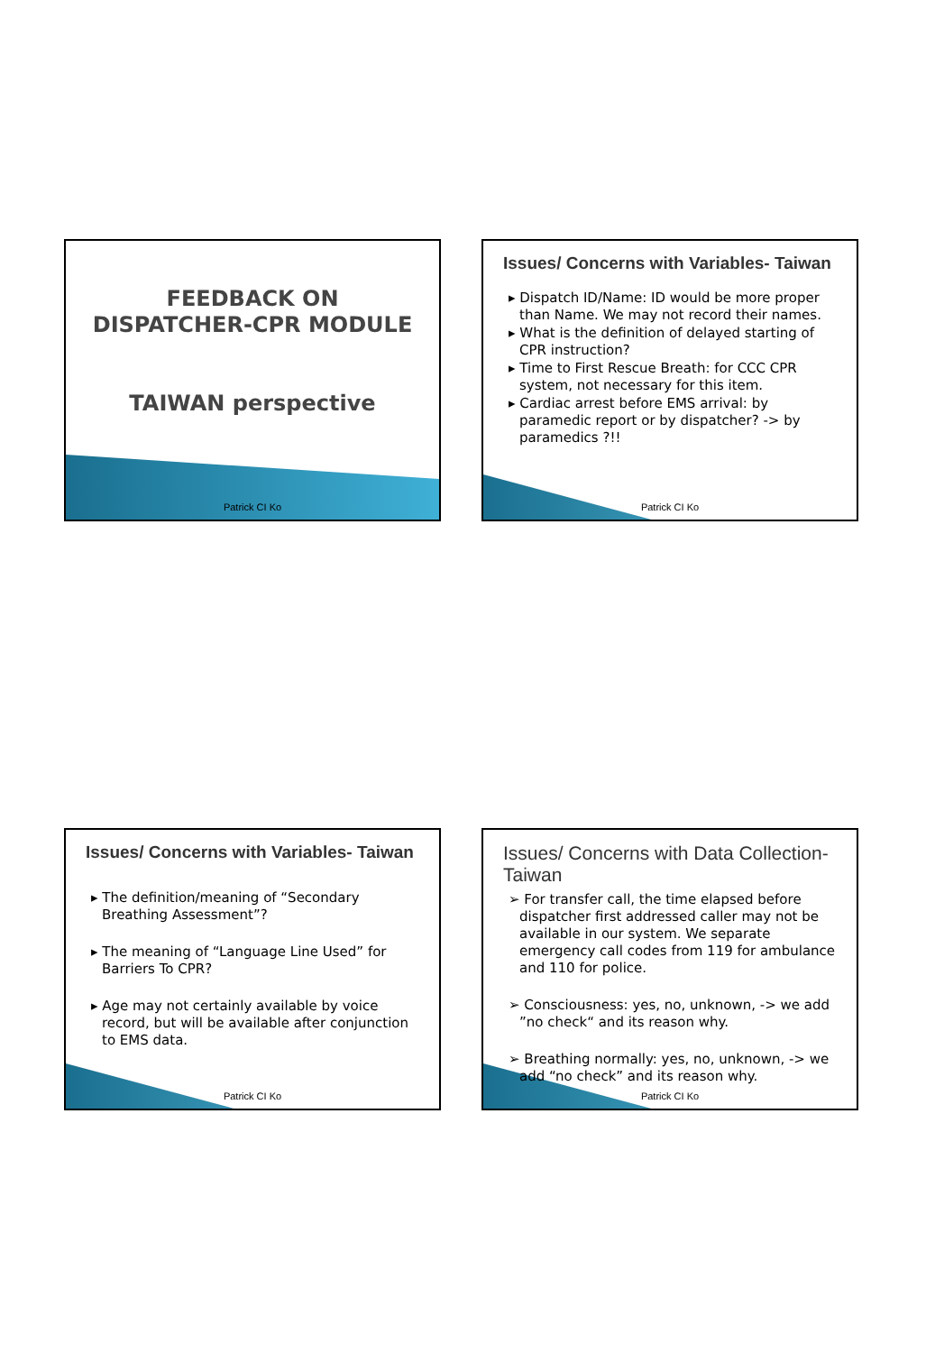FEEDBACK ON
DISPATCHER-CPR MODULE
TAIWAN perspective
Patrick CI Ko
Issues/ Concerns with Variables- Taiwan
▸ Dispatch ID/Name: ID would be more proper than Name. We may not record their names.
▸ What is the definition of delayed starting of CPR instruction?
▸ Time to First Rescue Breath: for CCC CPR system, not necessary for this item.
▸ Cardiac arrest before EMS arrival: by paramedic report or by dispatcher? -> by paramedics ?!!
Patrick CI Ko
Issues/ Concerns with Variables- Taiwan
▸ The definition/meaning of “Secondary Breathing Assessment”?
▸ The meaning of “Language Line Used” for Barriers To CPR?
▸ Age may not certainly available by voice record, but will be available after conjunction to EMS data.
Patrick CI Ko
Issues/ Concerns with Data Collection- Taiwan
➢ For transfer call, the time elapsed before dispatcher first addressed caller may not be available in our system. We separate emergency call codes from 119 for ambulance and 110 for police.
➢ Consciousness: yes, no, unknown, -> we add ”no check“ and its reason why.
➢ Breathing normally: yes, no, unknown, -> we add “no check” and its reason why.
Patrick CI Ko